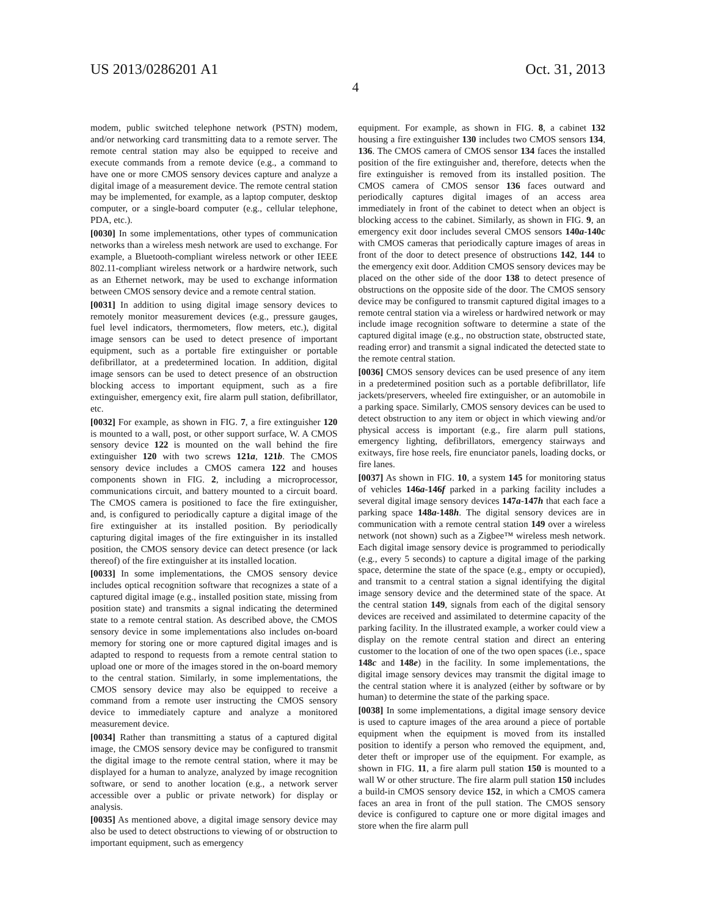US 2013/0286201 A1 Oct. 31, 2013
4
modem, public switched telephone network (PSTN) modem, and/or networking card transmitting data to a remote server. The remote central station may also be equipped to receive and execute commands from a remote device (e.g., a command to have one or more CMOS sensory devices capture and analyze a digital image of a measurement device. The remote central station may be implemented, for example, as a laptop computer, desktop computer, or a single-board computer (e.g., cellular telephone, PDA, etc.).
[0030] In some implementations, other types of communication networks than a wireless mesh network are used to exchange. For example, a Bluetooth-compliant wireless network or other IEEE 802.11-compliant wireless network or a hardwire network, such as an Ethernet network, may be used to exchange information between CMOS sensory device and a remote central station.
[0031] In addition to using digital image sensory devices to remotely monitor measurement devices (e.g., pressure gauges, fuel level indicators, thermometers, flow meters, etc.), digital image sensors can be used to detect presence of important equipment, such as a portable fire extinguisher or portable defibrillator, at a predetermined location. In addition, digital image sensors can be used to detect presence of an obstruction blocking access to important equipment, such as a fire extinguisher, emergency exit, fire alarm pull station, defibrillator, etc.
[0032] For example, as shown in FIG. 7, a fire extinguisher 120 is mounted to a wall, post, or other support surface, W. A CMOS sensory device 122 is mounted on the wall behind the fire extinguisher 120 with two screws 121a, 121b. The CMOS sensory device includes a CMOS camera 122 and houses components shown in FIG. 2, including a microprocessor, communications circuit, and battery mounted to a circuit board. The CMOS camera is positioned to face the fire extinguisher, and, is configured to periodically capture a digital image of the fire extinguisher at its installed position. By periodically capturing digital images of the fire extinguisher in its installed position, the CMOS sensory device can detect presence (or lack thereof) of the fire extinguisher at its installed location.
[0033] In some implementations, the CMOS sensory device includes optical recognition software that recognizes a state of a captured digital image (e.g., installed position state, missing from position state) and transmits a signal indicating the determined state to a remote central station. As described above, the CMOS sensory device in some implementations also includes on-board memory for storing one or more captured digital images and is adapted to respond to requests from a remote central station to upload one or more of the images stored in the on-board memory to the central station. Similarly, in some implementations, the CMOS sensory device may also be equipped to receive a command from a remote user instructing the CMOS sensory device to immediately capture and analyze a monitored measurement device.
[0034] Rather than transmitting a status of a captured digital image, the CMOS sensory device may be configured to transmit the digital image to the remote central station, where it may be displayed for a human to analyze, analyzed by image recognition software, or send to another location (e.g., a network server accessible over a public or private network) for display or analysis.
[0035] As mentioned above, a digital image sensory device may also be used to detect obstructions to viewing of or obstruction to important equipment, such as emergency
equipment. For example, as shown in FIG. 8, a cabinet 132 housing a fire extinguisher 130 includes two CMOS sensors 134, 136. The CMOS camera of CMOS sensor 134 faces the installed position of the fire extinguisher and, therefore, detects when the fire extinguisher is removed from its installed position. The CMOS camera of CMOS sensor 136 faces outward and periodically captures digital images of an access area immediately in front of the cabinet to detect when an object is blocking access to the cabinet. Similarly, as shown in FIG. 9, an emergency exit door includes several CMOS sensors 140a-140c with CMOS cameras that periodically capture images of areas in front of the door to detect presence of obstructions 142, 144 to the emergency exit door. Addition CMOS sensory devices may be placed on the other side of the door 138 to detect presence of obstructions on the opposite side of the door. The CMOS sensory device may be configured to transmit captured digital images to a remote central station via a wireless or hardwired network or may include image recognition software to determine a state of the captured digital image (e.g., no obstruction state, obstructed state, reading error) and transmit a signal indicated the detected state to the remote central station.
[0036] CMOS sensory devices can be used presence of any item in a predetermined position such as a portable defibrillator, life jackets/preservers, wheeled fire extinguisher, or an automobile in a parking space. Similarly, CMOS sensory devices can be used to detect obstruction to any item or object in which viewing and/or physical access is important (e.g., fire alarm pull stations, emergency lighting, defibrillators, emergency stairways and exitways, fire hose reels, fire enunciator panels, loading docks, or fire lanes.
[0037] As shown in FIG. 10, a system 145 for monitoring status of vehicles 146a-146f parked in a parking facility includes a several digital image sensory devices 147a-147h that each face a parking space 148a-148h. The digital sensory devices are in communication with a remote central station 149 over a wireless network (not shown) such as a Zigbee™ wireless mesh network. Each digital image sensory device is programmed to periodically (e.g., every 5 seconds) to capture a digital image of the parking space, determine the state of the space (e.g., empty or occupied), and transmit to a central station a signal identifying the digital image sensory device and the determined state of the space. At the central station 149, signals from each of the digital sensory devices are received and assimilated to determine capacity of the parking facility. In the illustrated example, a worker could view a display on the remote central station and direct an entering customer to the location of one of the two open spaces (i.e., space 148c and 148e) in the facility. In some implementations, the digital image sensory devices may transmit the digital image to the central station where it is analyzed (either by software or by human) to determine the state of the parking space.
[0038] In some implementations, a digital image sensory device is used to capture images of the area around a piece of portable equipment when the equipment is moved from its installed position to identify a person who removed the equipment, and, deter theft or improper use of the equipment. For example, as shown in FIG. 11, a fire alarm pull station 150 is mounted to a wall W or other structure. The fire alarm pull station 150 includes a build-in CMOS sensory device 152, in which a CMOS camera faces an area in front of the pull station. The CMOS sensory device is configured to capture one or more digital images and store when the fire alarm pull